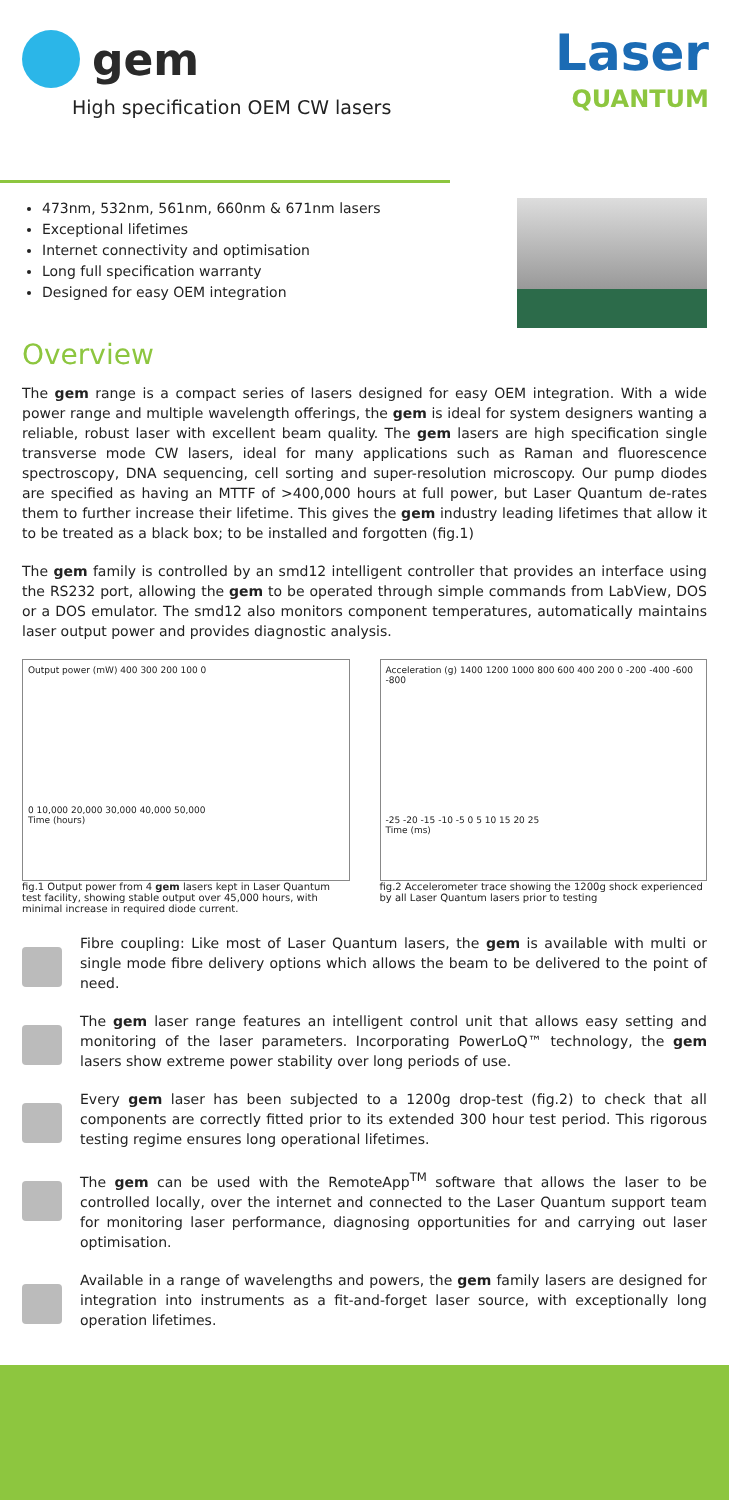gem
High specification OEM CW lasers
Laser
QUANTUM
473nm, 532nm, 561nm, 660nm & 671nm lasers
Exceptional lifetimes
Internet connectivity and optimisation
Long full specification warranty
Designed for easy OEM integration
Overview
The gem range is a compact series of lasers designed for easy OEM integration. With a wide power range and multiple wavelength offerings, the gem is ideal for system designers wanting a reliable, robust laser with excellent beam quality. The gem lasers are high specification single transverse mode CW lasers, ideal for many applications such as Raman and fluorescence spectroscopy, DNA sequencing, cell sorting and super-resolution microscopy. Our pump diodes are specified as having an MTTF of >400,000 hours at full power, but Laser Quantum de-rates them to further increase their lifetime. This gives the gem industry leading lifetimes that allow it to be treated as a black box; to be installed and forgotten (fig.1)
The gem family is controlled by an smd12 intelligent controller that provides an interface using the RS232 port, allowing the gem to be operated through simple commands from LabView, DOS or a DOS emulator. The smd12 also monitors component temperatures, automatically maintains laser output power and provides diagnostic analysis.
Output power (mW) 400 300 200 100 0
0 10,000 20,000 30,000 40,000 50,000
Time (hours)
fig.1 Output power from 4 gem lasers kept in Laser Quantum test facility, showing stable output over 45,000 hours, with minimal increase in required diode current.
Acceleration (g) 1400 1200 1000 800 600 400 200 0 -200 -400 -600 -800
-25 -20 -15 -10 -5 0 5 10 15 20 25
Time (ms)
fig.2 Accelerometer trace showing the 1200g shock experienced by all Laser Quantum lasers prior to testing
Fibre coupling: Like most of Laser Quantum lasers, the gem is available with multi or single mode fibre delivery options which allows the beam to be delivered to the point of need.
The gem laser range features an intelligent control unit that allows easy setting and monitoring of the laser parameters. Incorporating PowerLoQ™ technology, the gem lasers show extreme power stability over long periods of use.
Every gem laser has been subjected to a 1200g drop-test (fig.2) to check that all components are correctly fitted prior to its extended 300 hour test period. This rigorous testing regime ensures long operational lifetimes.
The gem can be used with the RemoteApp<sup>TM</sup> software that allows the laser to be controlled locally, over the internet and connected to the Laser Quantum support team for monitoring laser performance, diagnosing opportunities for and carrying out laser optimisation.
Available in a range of wavelengths and powers, the gem family lasers are designed for integration into instruments as a fit-and-forget laser source, with exceptionally long operation lifetimes.